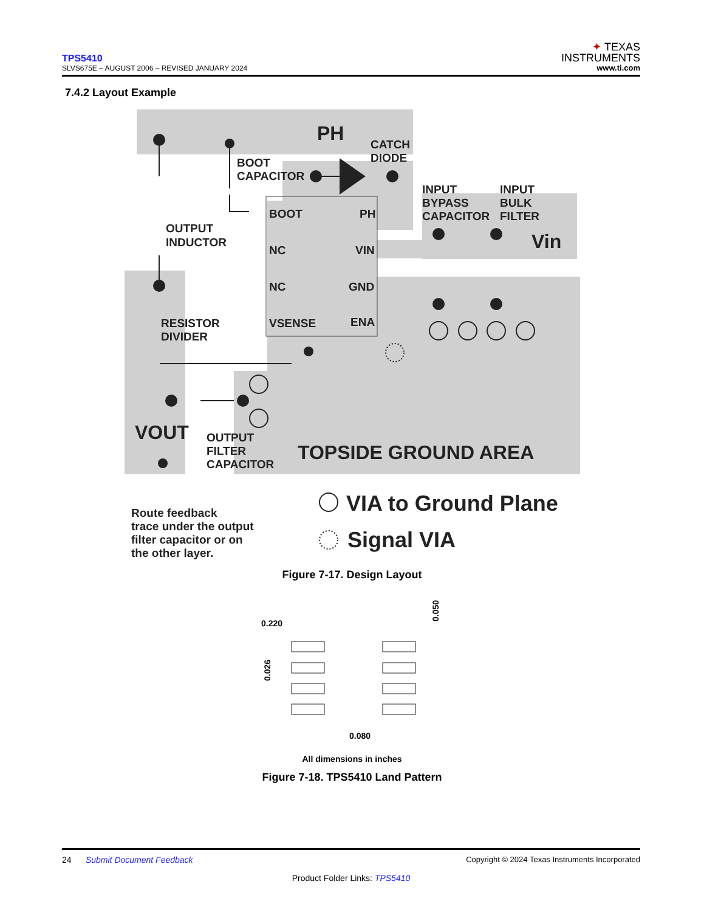TPS5410
SLVS675E – AUGUST 2006 – REVISED JANUARY 2024
✦ TEXAS
INSTRUMENTS
www.ti.com
7.4.2 Layout Example
PH
CATCH
DIODE
BOOT
CAPACITOR
INPUT
BYPASS
CAPACITOR
INPUT
BULK
FILTER
Vin
OUTPUT
INDUCTOR
BOOT
PH
NC
VIN
NC
GND
VSENSE
ENA
RESISTOR
DIVIDER
VOUT
OUTPUT
FILTER
CAPACITOR
TOPSIDE GROUND AREA
Route feedback
trace under the output
filter capacitor or on
the other layer.
VIA to Ground Plane
Signal VIA
Figure 7-17. Design Layout
0.220
0.080
0.026
0.050
All dimensions in inches
Figure 7-18. TPS5410 Land Pattern
24 Submit Document Feedback Copyright © 2024 Texas Instruments Incorporated
Product Folder Links: TPS5410